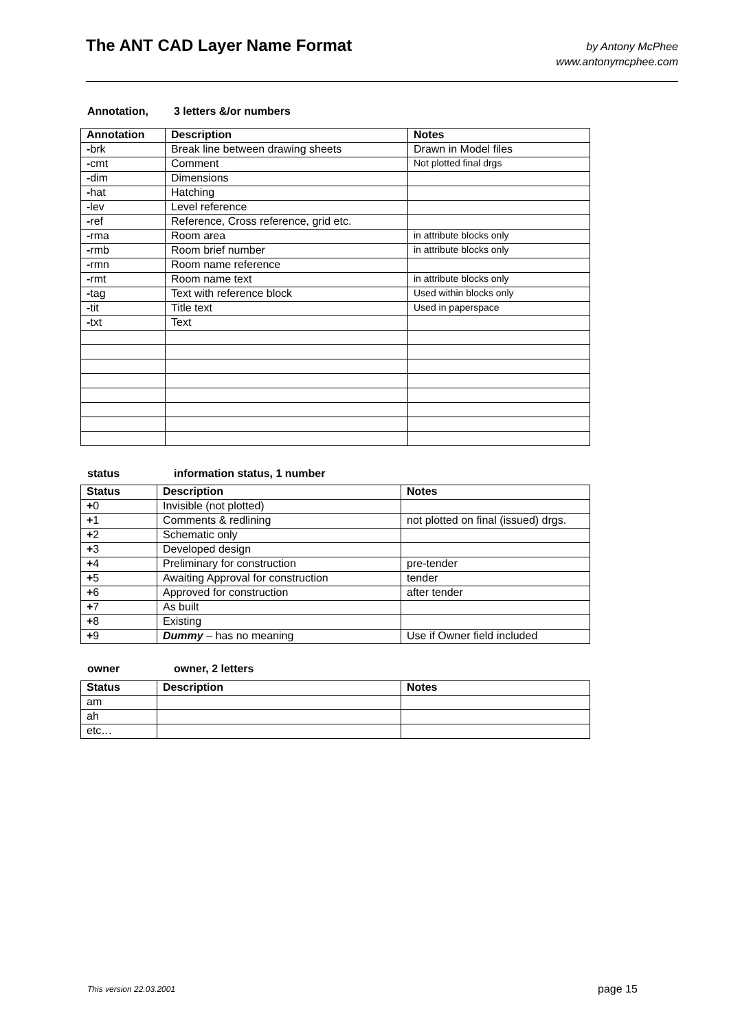The ANT CAD Layer Name Format
by Antony McPhee
www.antonymcphee.com
Annotation, 3 letters &/or numbers
| Annotation | Description | Notes |
| --- | --- | --- |
| - brk | Break line between drawing sheets | Drawn in Model files |
| - cmt | Comment | Not plotted final drgs |
| - dim | Dimensions | |
| - hat | Hatching | |
| - lev | Level reference | |
| - ref | Reference, Cross reference, grid etc. | |
| - rma | Room area | in attribute blocks only |
| - rmb | Room brief number | in attribute blocks only |
| - rmn | Room name reference | |
| - rmt | Room name text | in attribute blocks only |
| - tag | Text with reference block | Used within blocks only |
| - tit | Title text | Used in paperspace |
| - txt | Text | |
status information status, 1 number
| Status | Description | Notes |
| --- | --- | --- |
| + 0 | Invisible (not plotted) | |
| + 1 | Comments & redlining | not plotted on final (issued) drgs. |
| + 2 | Schematic only | |
| + 3 | Developed design | |
| + 4 | Preliminary for construction | pre-tender |
| + 5 | Awaiting Approval for construction | tender |
| + 6 | Approved for construction | after tender |
| + 7 | As built | |
| + 8 | Existing | |
| + 9 | Dummy – has no meaning | Use if Owner field included |
owner owner, 2 letters
| Status | Description | Notes |
| --- | --- | --- |
| am | | |
| ah | | |
| etc… | | |
This version 22.03.2001 page 15